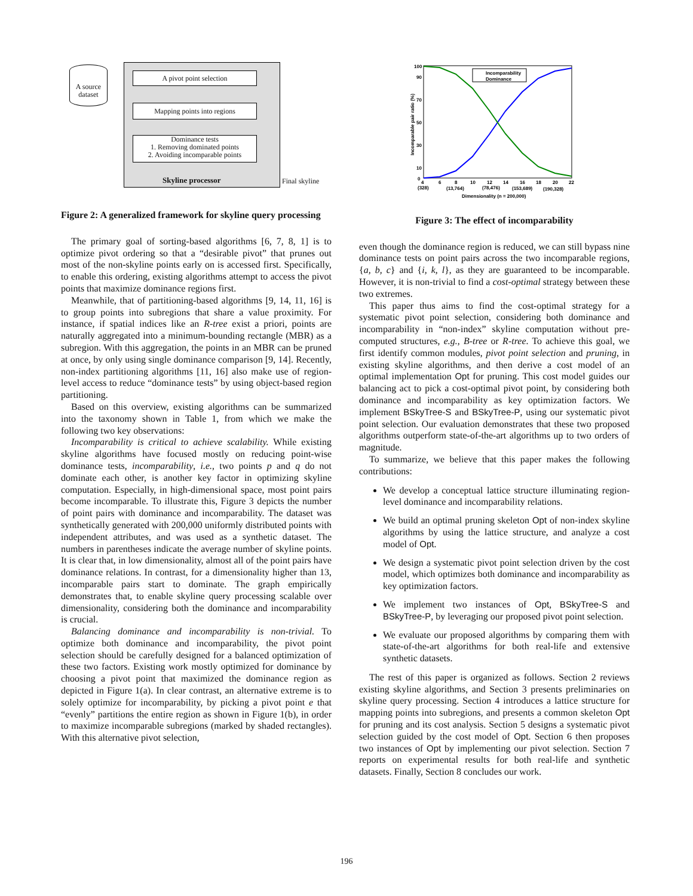A source dataset
A pivot point selection
Mapping points into regions
Dominance tests
1. Removing dominated points
2. Avoiding incomparable points
Skyline processor Final skyline
Figure 2: A generalized framework for skyline query processing
The primary goal of sorting-based algorithms [6, 7, 8, 1] is to optimize pivot ordering so that a “desirable pivot” that prunes out most of the non-skyline points early on is accessed first. Specifically, to enable this ordering, existing algorithms attempt to access the pivot points that maximize dominance regions first.
Meanwhile, that of partitioning-based algorithms [9, 14, 11, 16] is to group points into subregions that share a value proximity. For instance, if spatial indices like an R-tree exist a priori, points are naturally aggregated into a minimum-bounding rectangle (MBR) as a subregion. With this aggregation, the points in an MBR can be pruned at once, by only using single dominance comparison [9, 14]. Recently, non-index partitioning algorithms [11, 16] also make use of region-level access to reduce “dominance tests” by using object-based region partitioning.
Based on this overview, existing algorithms can be summarized into the taxonomy shown in Table 1, from which we make the following two key observations:
Incomparability is critical to achieve scalability. While existing skyline algorithms have focused mostly on reducing point-wise dominance tests, incomparability, i.e., two points p and q do not dominate each other, is another key factor in optimizing skyline computation. Especially, in high-dimensional space, most point pairs become incomparable. To illustrate this, Figure 3 depicts the number of point pairs with dominance and incomparability. The dataset was synthetically generated with 200,000 uniformly distributed points with independent attributes, and was used as a synthetic dataset. The numbers in parentheses indicate the average number of skyline points. It is clear that, in low dimensionality, almost all of the point pairs have dominance relations. In contrast, for a dimensionality higher than 13, incomparable pairs start to dominate. The graph empirically demonstrates that, to enable skyline query processing scalable over dimensionality, considering both the dominance and incomparability is crucial.
Balancing dominance and incomparability is non-trivial. To optimize both dominance and incomparability, the pivot point selection should be carefully designed for a balanced optimization of these two factors. Existing work mostly optimized for dominance by choosing a pivot point that maximized the dominance region as depicted in Figure 1(a). In clear contrast, an alternative extreme is to solely optimize for incomparability, by picking a pivot point e that “evenly” partitions the entire region as shown in Figure 1(b), in order to maximize incomparable subregions (marked by shaded rectangles). With this alternative pivot selection,
Incomparability
Dominance
100
90
70
50
30
10
0
4
6
8
10
12
14
16
18
20
22
(328)
(13,764)
(78,476)
(153,689)
(190,328)
Dimensionality (n = 200,000)
Incomparable pair ratio (%)
Figure 3: The effect of incomparability
even though the dominance region is reduced, we can still bypass nine dominance tests on point pairs across the two incomparable regions, {a, b, c} and {i, k, l}, as they are guaranteed to be incomparable. However, it is non-trivial to find a cost-optimal strategy between these two extremes.
This paper thus aims to find the cost-optimal strategy for a systematic pivot point selection, considering both dominance and incomparability in “non-index” skyline computation without pre-computed structures, e.g., B-tree or R-tree. To achieve this goal, we first identify common modules, pivot point selection and pruning, in existing skyline algorithms, and then derive a cost model of an optimal implementation Opt for pruning. This cost model guides our balancing act to pick a cost-optimal pivot point, by considering both dominance and incomparability as key optimization factors. We implement BSkyTree-S and BSkyTree-P, using our systematic pivot point selection. Our evaluation demonstrates that these two proposed algorithms outperform state-of-the-art algorithms up to two orders of magnitude.
To summarize, we believe that this paper makes the following contributions:
We develop a conceptual lattice structure illuminating region-level dominance and incomparability relations.
We build an optimal pruning skeleton Opt of non-index skyline algorithms by using the lattice structure, and analyze a cost model of Opt.
We design a systematic pivot point selection driven by the cost model, which optimizes both dominance and incomparability as key optimization factors.
We implement two instances of Opt, BSkyTree-S and BSkyTree-P, by leveraging our proposed pivot point selection.
We evaluate our proposed algorithms by comparing them with state-of-the-art algorithms for both real-life and extensive synthetic datasets.
The rest of this paper is organized as follows. Section 2 reviews existing skyline algorithms, and Section 3 presents preliminaries on skyline query processing. Section 4 introduces a lattice structure for mapping points into subregions, and presents a common skeleton Opt for pruning and its cost analysis. Section 5 designs a systematic pivot selection guided by the cost model of Opt. Section 6 then proposes two instances of Opt by implementing our pivot selection. Section 7 reports on experimental results for both real-life and synthetic datasets. Finally, Section 8 concludes our work.
196